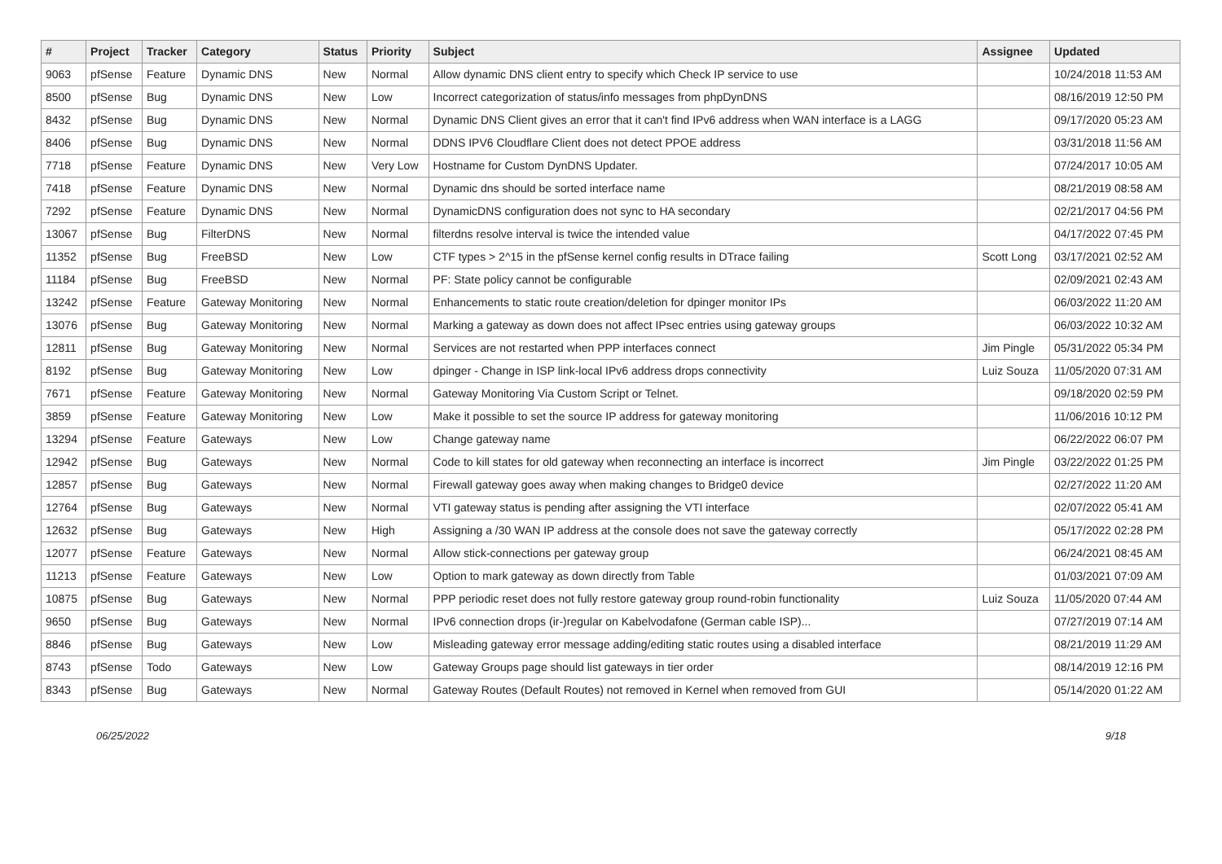| # | Project | Tracker | Category | Status | Priority | Subject | Assignee | Updated |
| --- | --- | --- | --- | --- | --- | --- | --- | --- |
| 9063 | pfSense | Feature | Dynamic DNS | New | Normal | Allow dynamic DNS client entry to specify which Check IP service to use | | 10/24/2018 11:53 AM |
| 8500 | pfSense | Bug | Dynamic DNS | New | Low | Incorrect categorization of status/info messages from phpDynDNS | | 08/16/2019 12:50 PM |
| 8432 | pfSense | Bug | Dynamic DNS | New | Normal | Dynamic DNS Client gives an error that it can't find IPv6 address when WAN interface is a LAGG | | 09/17/2020 05:23 AM |
| 8406 | pfSense | Bug | Dynamic DNS | New | Normal | DDNS IPV6 Cloudflare Client does not detect PPOE address | | 03/31/2018 11:56 AM |
| 7718 | pfSense | Feature | Dynamic DNS | New | Very Low | Hostname for Custom DynDNS Updater. | | 07/24/2017 10:05 AM |
| 7418 | pfSense | Feature | Dynamic DNS | New | Normal | Dynamic dns should be sorted interface name | | 08/21/2019 08:58 AM |
| 7292 | pfSense | Feature | Dynamic DNS | New | Normal | DynamicDNS configuration does not sync to HA secondary | | 02/21/2017 04:56 PM |
| 13067 | pfSense | Bug | FilterDNS | New | Normal | filterdns resolve interval is twice the intended value | | 04/17/2022 07:45 PM |
| 11352 | pfSense | Bug | FreeBSD | New | Low | CTF types > 2^15 in the pfSense kernel config results in DTrace failing | Scott Long | 03/17/2021 02:52 AM |
| 11184 | pfSense | Bug | FreeBSD | New | Normal | PF: State policy cannot be configurable | | 02/09/2021 02:43 AM |
| 13242 | pfSense | Feature | Gateway Monitoring | New | Normal | Enhancements to static route creation/deletion for dpinger monitor IPs | | 06/03/2022 11:20 AM |
| 13076 | pfSense | Bug | Gateway Monitoring | New | Normal | Marking a gateway as down does not affect IPsec entries using gateway groups | | 06/03/2022 10:32 AM |
| 12811 | pfSense | Bug | Gateway Monitoring | New | Normal | Services are not restarted when PPP interfaces connect | Jim Pingle | 05/31/2022 05:34 PM |
| 8192 | pfSense | Bug | Gateway Monitoring | New | Low | dpinger - Change in ISP link-local IPv6 address drops connectivity | Luiz Souza | 11/05/2020 07:31 AM |
| 7671 | pfSense | Feature | Gateway Monitoring | New | Normal | Gateway Monitoring Via Custom Script or Telnet. | | 09/18/2020 02:59 PM |
| 3859 | pfSense | Feature | Gateway Monitoring | New | Low | Make it possible to set the source IP address for gateway monitoring | | 11/06/2016 10:12 PM |
| 13294 | pfSense | Feature | Gateways | New | Low | Change gateway name | | 06/22/2022 06:07 PM |
| 12942 | pfSense | Bug | Gateways | New | Normal | Code to kill states for old gateway when reconnecting an interface is incorrect | Jim Pingle | 03/22/2022 01:25 PM |
| 12857 | pfSense | Bug | Gateways | New | Normal | Firewall gateway goes away when making changes to Bridge0 device | | 02/27/2022 11:20 AM |
| 12764 | pfSense | Bug | Gateways | New | Normal | VTI gateway status is pending after assigning the VTI interface | | 02/07/2022 05:41 AM |
| 12632 | pfSense | Bug | Gateways | New | High | Assigning a /30 WAN IP address at the console does not save the gateway correctly | | 05/17/2022 02:28 PM |
| 12077 | pfSense | Feature | Gateways | New | Normal | Allow stick-connections per gateway group | | 06/24/2021 08:45 AM |
| 11213 | pfSense | Feature | Gateways | New | Low | Option to mark gateway as down directly from Table | | 01/03/2021 07:09 AM |
| 10875 | pfSense | Bug | Gateways | New | Normal | PPP periodic reset does not fully restore gateway group round-robin functionality | Luiz Souza | 11/05/2020 07:44 AM |
| 9650 | pfSense | Bug | Gateways | New | Normal | IPv6 connection drops (ir-)regular on Kabelvodafone (German cable ISP)... | | 07/27/2019 07:14 AM |
| 8846 | pfSense | Bug | Gateways | New | Low | Misleading gateway error message adding/editing static routes using a disabled interface | | 08/21/2019 11:29 AM |
| 8743 | pfSense | Todo | Gateways | New | Low | Gateway Groups page should list gateways in tier order | | 08/14/2019 12:16 PM |
| 8343 | pfSense | Bug | Gateways | New | Normal | Gateway Routes (Default Routes) not removed in Kernel when removed from GUI | | 05/14/2020 01:22 AM |
06/25/2022 9/18